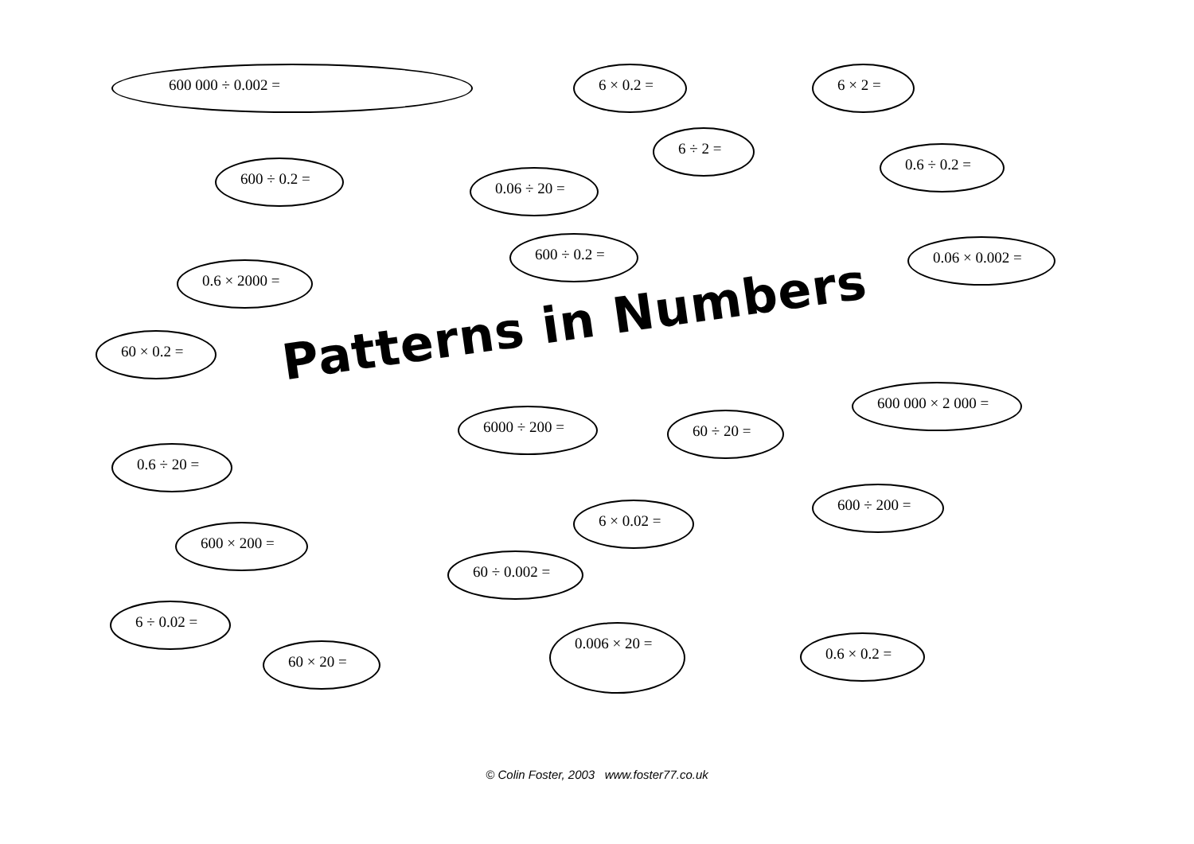600 000 ÷ 0.002 = 6 × 0.2 = 6 × 2 =
6 ÷ 2 =
0.6 ÷ 0.2 =
600 ÷ 0.2 =
0.06 ÷ 20 =
600 ÷ 0.2 = 0.06 × 0.002 =
0.6 × 2000 =
60 × 0.2 = Patterns in Numbers 600 000 × 2 000 =
6000 ÷ 200 = 60 ÷ 20 =
0.6 ÷ 20 =
600 ÷ 200 =
6 × 0.02 =
600 × 200 =
60 ÷ 0.002 =
6 ÷ 0.02 =
0.006 × 20 =
0.6 × 0.2 =
60 × 20 =
© Colin Foster, 2003 www.foster77.co.uk